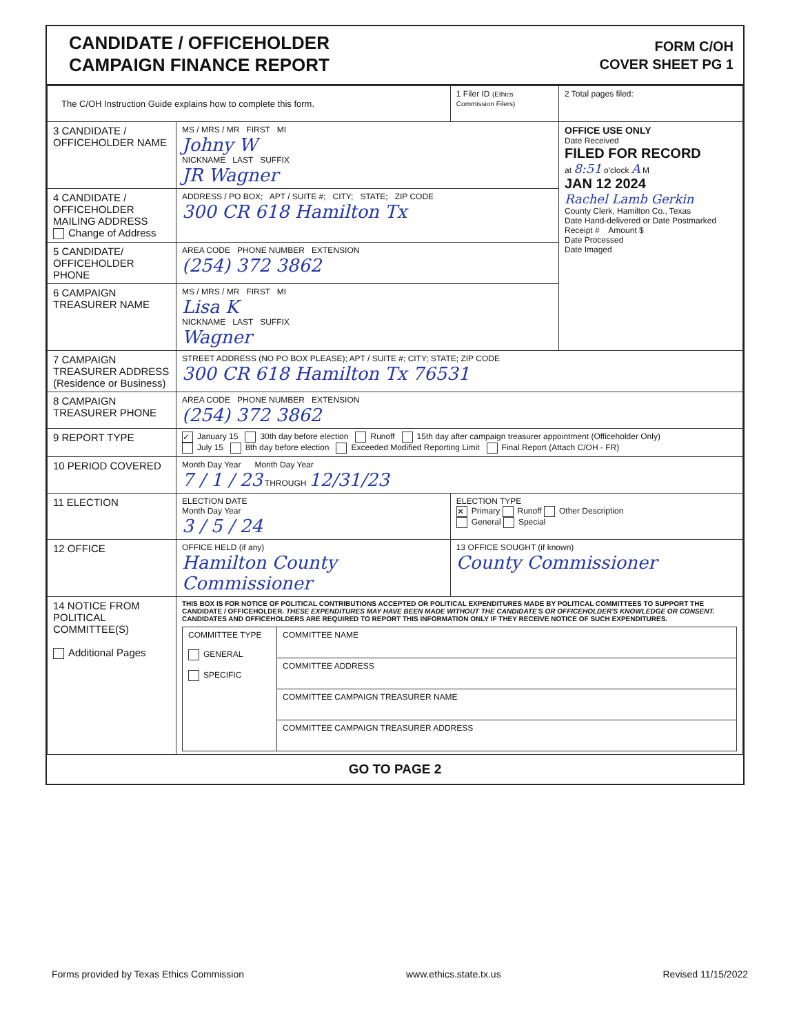CANDIDATE / OFFICEHOLDER
CAMPAIGN FINANCE REPORT
FORM C/OH
COVER SHEET PG 1
| The C/OH Instruction Guide explains how to complete this form. | | 1 Filer ID (Ethics Commission Filers) | 2 Total pages filed: |
| 3 CANDIDATE / OFFICEHOLDER NAME | MS / MRS / MR FIRST MI Johny W NICKNAME LAST SUFFIX JR Wagner | | OFFICE USE ONLY Date Received FILED FOR RECORD at 8:51 o'clock A M JAN 12 2024 Rachel Lamb Gerkin County Clerk, Hamilton Co., Texas Date Hand-delivered or Date Postmarked Receipt # Amount $ Date Processed Date Imaged |
| 4 CANDIDATE / OFFICEHOLDER MAILING ADDRESS Change of Address | ADDRESS / PO BOX; APT / SUITE #; CITY; STATE; ZIP CODE 300 CR 618 Hamilton Tx | | |
| 5 CANDIDATE/ OFFICEHOLDER PHONE | AREA CODE PHONE NUMBER EXTENSION (254) 372 3862 | | |
| 6 CAMPAIGN TREASURER NAME | MS / MRS / MR FIRST MI Lisa K NICKNAME LAST SUFFIX Wagner | | |
| 7 CAMPAIGN TREASURER ADDRESS (Residence or Business) | STREET ADDRESS (NO PO BOX PLEASE); APT / SUITE #; CITY; STATE; ZIP CODE 300 CR 618 Hamilton Tx 76531 | | |
| 8 CAMPAIGN TREASURER PHONE | AREA CODE PHONE NUMBER EXTENSION (254) 372 3862 | | |
| 9 REPORT TYPE | ✓ January 15 30th day before election Runoff 15th day after campaign treasurer appointment (Officeholder Only) July 15 8th day before election Exceeded Modified Reporting Limit Final Report (Attach C/OH - FR) | | |
| 10 PERIOD COVERED | Month Day Year Month Day Year 7 / 1 / 23 THROUGH 12/31/23 | | |
| 11 ELECTION | ELECTION DATE Month Day Year 3 / 5 / 24 | ELECTION TYPE ✕ Primary Runoff Other Description General Special | |
| 12 OFFICE | OFFICE HELD (if any) Hamilton County Commissioner | 13 OFFICE SOUGHT (if known) County Commissioner | |
| 14 NOTICE FROM POLITICAL COMMITTEE(S) Additional Pages | THIS BOX IS FOR NOTICE OF POLITICAL CONTRIBUTIONS ACCEPTED OR POLITICAL EXPENDITURES MADE BY POLITICAL COMMITTEES TO SUPPORT THE CANDIDATE / OFFICEHOLDER. THESE EXPENDITURES MAY HAVE BEEN MADE WITHOUT THE CANDIDATE'S OR OFFICEHOLDER'S KNOWLEDGE OR CONSENT. CANDIDATES AND OFFICEHOLDERS ARE REQUIRED TO REPORT THIS INFORMATION ONLY IF THEY RECEIVE NOTICE OF SUCH EXPENDITURES. / COMMITTEE TYPE GENERAL SPECIFIC / COMMITTEE NAME / / / COMMITTEE ADDRESS / / / COMMITTEE CAMPAIGN TREASURER NAME / / / COMMITTEE CAMPAIGN TREASURER ADDRESS / | | |
GO TO PAGE 2
Forms provided by Texas Ethics Commission www.ethics.state.tx.us Revised 11/15/2022